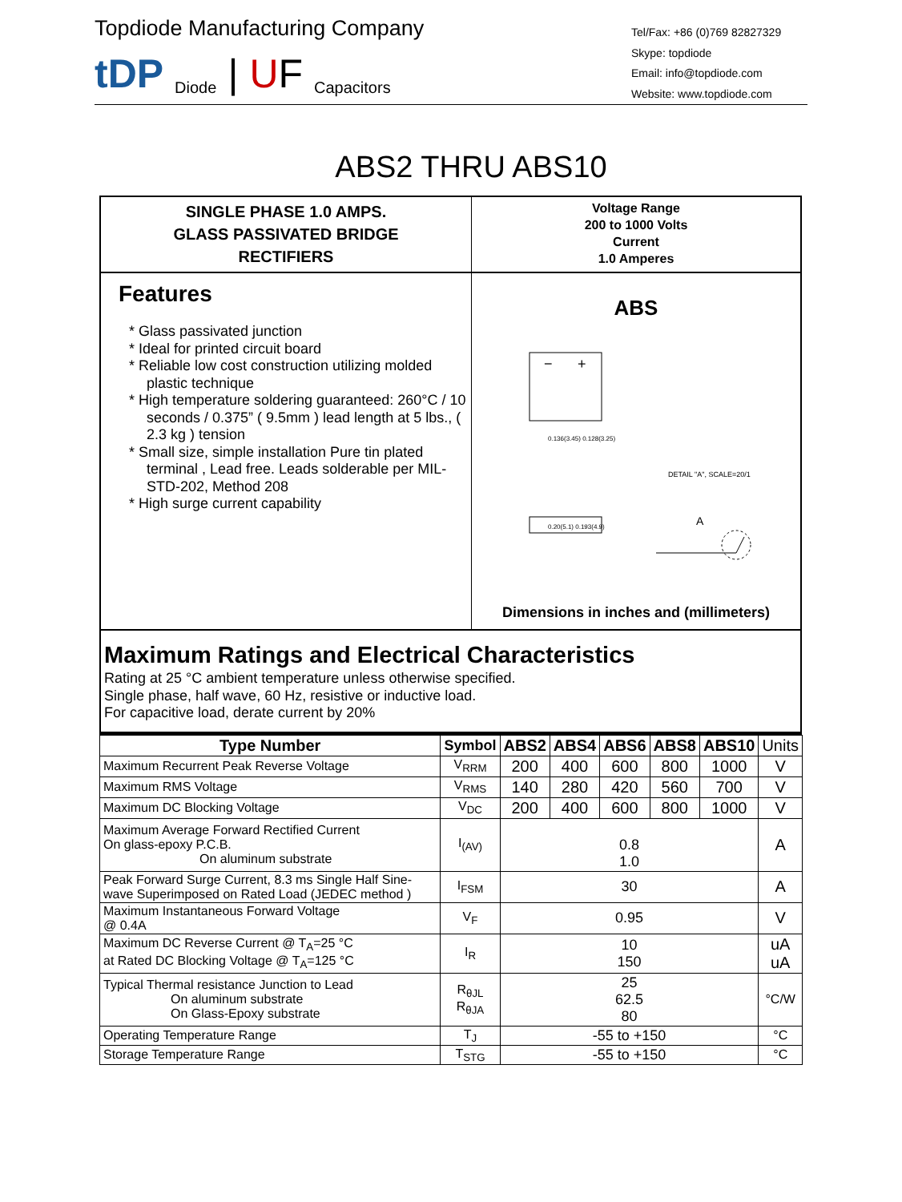Topdiode Manufacturing Company
tDP Diode | U F Capacitors
Tel/Fax: +86 (0)769 82827329
Skype: topdiode
Email: info@topdiode.com
Website: www.topdiode.com
ABS2 THRU ABS10
SINGLE PHASE 1.0 AMPS.
GLASS PASSIVATED BRIDGE
RECTIFIERS
Voltage Range
200 to 1000 Volts
Current
1.0 Amperes
Features
* Glass passivated junction
* Ideal for printed circuit board
* Reliable low cost construction utilizing molded plastic technique
* High temperature soldering guaranteed: 260°C / 10 seconds / 0.375” ( 9.5mm ) lead length at 5 lbs., ( 2.3 kg ) tension
* Small size, simple installation Pure tin plated terminal , Lead free. Leads solderable per MIL-STD-202, Method 208
* High surge current capability
ABS
−
+
A
DETAIL "A", SCALE=20/1
0.136(3.45) 0.128(3.25)
0.20(5.1) 0.193(4.9)
Dimensions in inches and (millimeters)
Maximum Ratings and Electrical Characteristics
Rating at 25 °C ambient temperature unless otherwise specified.
Single phase, half wave, 60 Hz, resistive or inductive load.
For capacitive load, derate current by 20%
| Type Number | Symbol | ABS2 | ABS4 | ABS6 | ABS8 | ABS10 | Units |
| --- | --- | --- | --- | --- | --- | --- | --- |
| Maximum Recurrent Peak Reverse Voltage | V<sub>RRM</sub> | 200 | 400 | 600 | 800 | 1000 | V |
| Maximum RMS Voltage | V<sub>RMS</sub> | 140 | 280 | 420 | 560 | 700 | V |
| Maximum DC Blocking Voltage | V<sub>DC</sub> | 200 | 400 | 600 | 800 | 1000 | V |
| Maximum Average Forward Rectified Current On glass-epoxy P.C.B. On aluminum substrate | I<sub>(AV)</sub> | 0.8 1.0 | | | | | A |
| Peak Forward Surge Current, 8.3 ms Single Half Sine-wave Superimposed on Rated Load (JEDEC method ) | I<sub>FSM</sub> | 30 | | | | | A |
| Maximum Instantaneous Forward Voltage @ 0.4A | V<sub>F</sub> | 0.95 | | | | | V |
| Maximum DC Reverse Current @ T<sub>A</sub>=25 °C at Rated DC Blocking Voltage @ T<sub>A</sub>=125 °C | I<sub>R</sub> | 10 150 | | | | | uA uA |
| Typical Thermal resistance Junction to Lead On aluminum substrate On Glass-Epoxy substrate | R<sub>θJL</sub> R<sub>θJA</sub> | 25 62.5 80 | | | | | °C/W |
| Operating Temperature Range | T<sub>J</sub> | -55 to +150 | | | | | °C |
| Storage Temperature Range | T<sub>STG</sub> | -55 to +150 | | | | | °C |